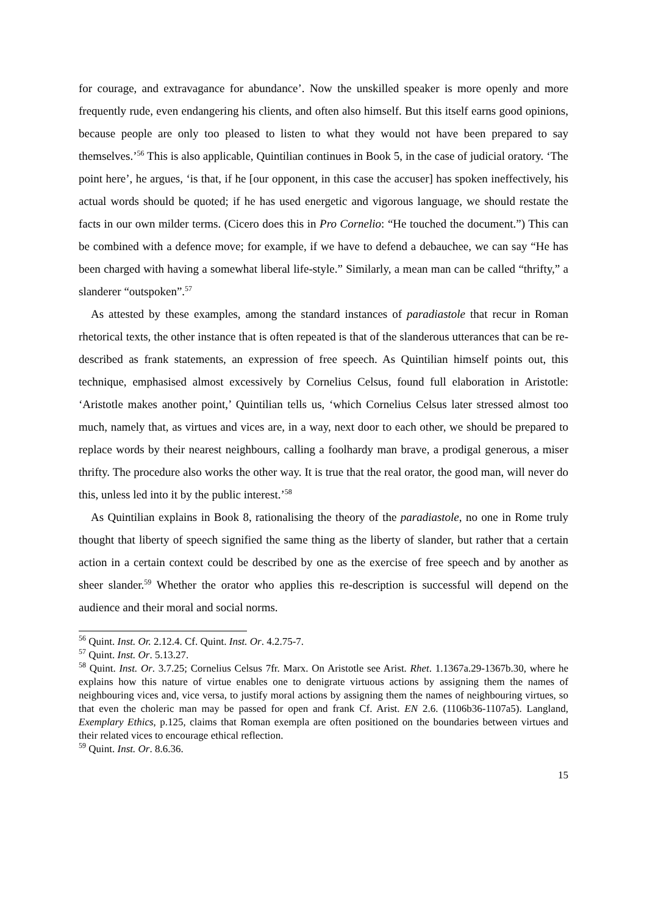for courage, and extravagance for abundance’. Now the unskilled speaker is more openly and more frequently rude, even endangering his clients, and often also himself. But this itself earns good opinions, because people are only too pleased to listen to what they would not have been prepared to say themselves.’<sup>56</sup> This is also applicable, Quintilian continues in Book 5, in the case of judicial oratory. ‘The point here’, he argues, ‘is that, if he [our opponent, in this case the accuser] has spoken ineffectively, his actual words should be quoted; if he has used energetic and vigorous language, we should restate the facts in our own milder terms. (Cicero does this in Pro Cornelio: “He touched the document.”) This can be combined with a defence move; for example, if we have to defend a debauchee, we can say “He has been charged with having a somewhat liberal life-style.” Similarly, a mean man can be called “thrifty,” a slanderer “outspoken”.<sup>57</sup>
As attested by these examples, among the standard instances of paradiastole that recur in Roman rhetorical texts, the other instance that is often repeated is that of the slanderous utterances that can be re-described as frank statements, an expression of free speech. As Quintilian himself points out, this technique, emphasised almost excessively by Cornelius Celsus, found full elaboration in Aristotle: ‘Aristotle makes another point,’ Quintilian tells us, ‘which Cornelius Celsus later stressed almost too much, namely that, as virtues and vices are, in a way, next door to each other, we should be prepared to replace words by their nearest neighbours, calling a foolhardy man brave, a prodigal generous, a miser thrifty. The procedure also works the other way. It is true that the real orator, the good man, will never do this, unless led into it by the public interest.’<sup>58</sup>
As Quintilian explains in Book 8, rationalising the theory of the paradiastole, no one in Rome truly thought that liberty of speech signified the same thing as the liberty of slander, but rather that a certain action in a certain context could be described by one as the exercise of free speech and by another as sheer slander.<sup>59</sup> Whether the orator who applies this re-description is successful will depend on the audience and their moral and social norms.
<sup>56</sup> Quint. Inst. Or. 2.12.4. Cf. Quint. Inst. Or. 4.2.75-7.
<sup>57</sup> Quint. Inst. Or. 5.13.27.
<sup>58</sup> Quint. Inst. Or. 3.7.25; Cornelius Celsus 7fr. Marx. On Aristotle see Arist. Rhet. 1.1367a.29-1367b.30, where he explains how this nature of virtue enables one to denigrate virtuous actions by assigning them the names of neighbouring vices and, vice versa, to justify moral actions by assigning them the names of neighbouring virtues, so that even the choleric man may be passed for open and frank Cf. Arist. EN 2.6. (1106b36-1107a5). Langland, Exemplary Ethics, p.125, claims that Roman exempla are often positioned on the boundaries between virtues and their related vices to encourage ethical reflection.
<sup>59</sup> Quint. Inst. Or. 8.6.36.
15